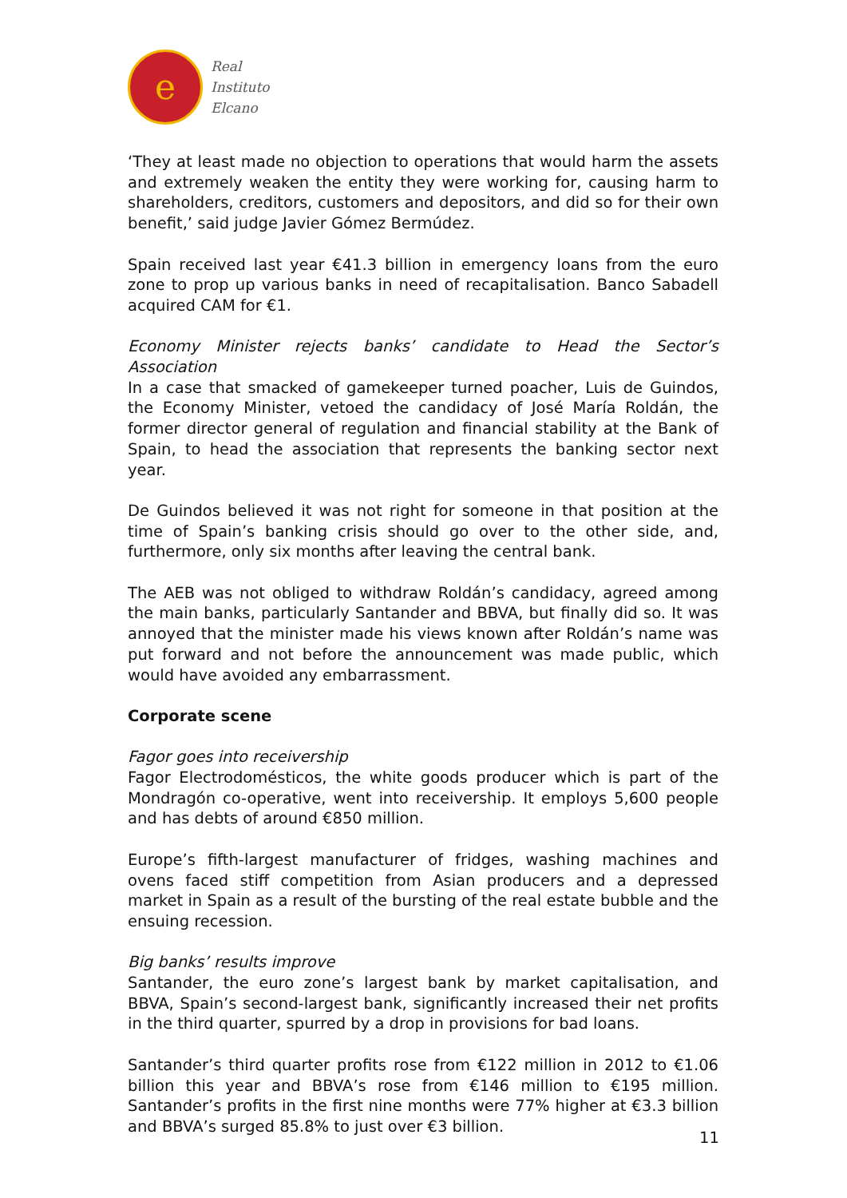e
Real
Instituto
Elcano
‘They at least made no objection to operations that would harm the assets and extremely weaken the entity they were working for, causing harm to shareholders, creditors, customers and depositors, and did so for their own benefit,’ said judge Javier Gómez Bermúdez.
Spain received last year €41.3 billion in emergency loans from the euro zone to prop up various banks in need of recapitalisation. Banco Sabadell acquired CAM for €1.
Economy Minister rejects banks’ candidate to Head the Sector’s Association
In a case that smacked of gamekeeper turned poacher, Luis de Guindos, the Economy Minister, vetoed the candidacy of José María Roldán, the former director general of regulation and financial stability at the Bank of Spain, to head the association that represents the banking sector next year.
De Guindos believed it was not right for someone in that position at the time of Spain’s banking crisis should go over to the other side, and, furthermore, only six months after leaving the central bank.
The AEB was not obliged to withdraw Roldán’s candidacy, agreed among the main banks, particularly Santander and BBVA, but finally did so. It was annoyed that the minister made his views known after Roldán’s name was put forward and not before the announcement was made public, which would have avoided any embarrassment.
Corporate scene
Fagor goes into receivership
Fagor Electrodomésticos, the white goods producer which is part of the Mondragón co-operative, went into receivership. It employs 5,600 people and has debts of around €850 million.
Europe’s fifth-largest manufacturer of fridges, washing machines and ovens faced stiff competition from Asian producers and a depressed market in Spain as a result of the bursting of the real estate bubble and the ensuing recession.
Big banks’ results improve
Santander, the euro zone’s largest bank by market capitalisation, and BBVA, Spain’s second-largest bank, significantly increased their net profits in the third quarter, spurred by a drop in provisions for bad loans.
Santander’s third quarter profits rose from €122 million in 2012 to €1.06 billion this year and BBVA’s rose from €146 million to €195 million. Santander’s profits in the first nine months were 77% higher at €3.3 billion and BBVA’s surged 85.8% to just over €3 billion.
11